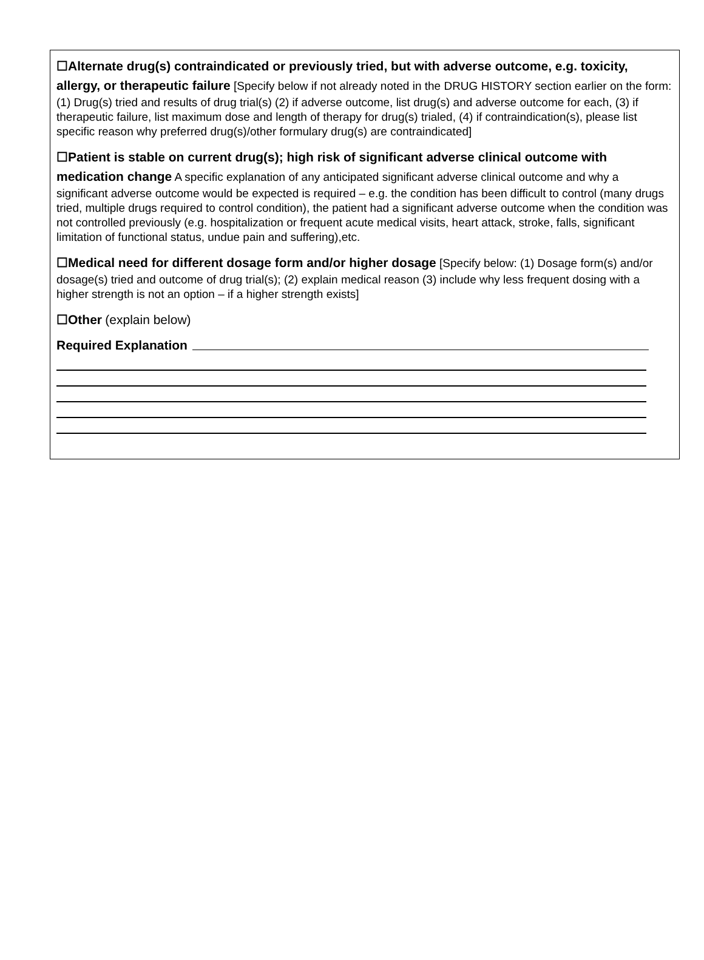☐Alternate drug(s) contraindicated or previously tried, but with adverse outcome, e.g. toxicity, allergy, or therapeutic failure [Specify below if not already noted in the DRUG HISTORY section earlier on the form: (1) Drug(s) tried and results of drug trial(s) (2) if adverse outcome, list drug(s) and adverse outcome for each, (3) if therapeutic failure, list maximum dose and length of therapy for drug(s) trialed, (4) if contraindication(s), please list specific reason why preferred drug(s)/other formulary drug(s) are contraindicated]
☐Patient is stable on current drug(s); high risk of significant adverse clinical outcome with medication change A specific explanation of any anticipated significant adverse clinical outcome and why a significant adverse outcome would be expected is required – e.g. the condition has been difficult to control (many drugs tried, multiple drugs required to control condition), the patient had a significant adverse outcome when the condition was not controlled previously (e.g. hospitalization or frequent acute medical visits, heart attack, stroke, falls, significant limitation of functional status, undue pain and suffering),etc.
☐Medical need for different dosage form and/or higher dosage [Specify below: (1) Dosage form(s) and/or dosage(s) tried and outcome of drug trial(s); (2) explain medical reason (3) include why less frequent dosing with a higher strength is not an option – if a higher strength exists]
☐Other (explain below)
Required Explanation